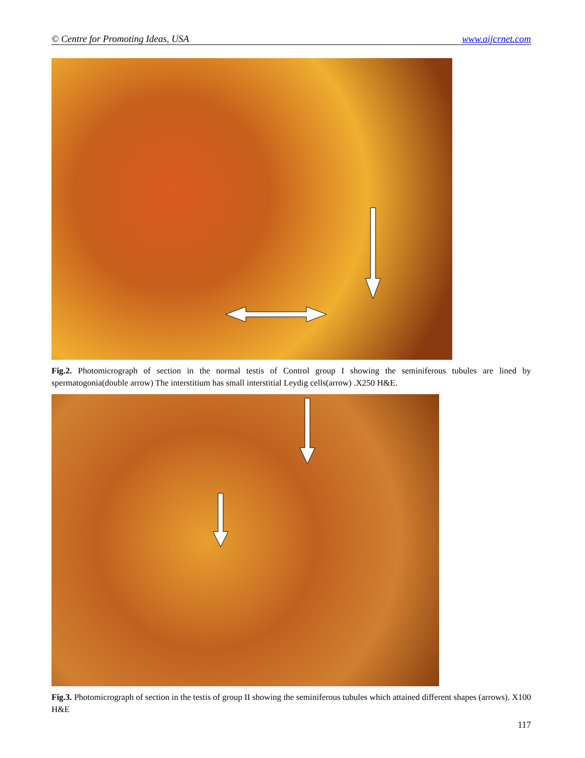© Centre for Promoting Ideas, USA www.aijcrnet.com
Fig.2. Photomicrograph of section in the normal testis of Control group I showing the seminiferous tubules are lined by spermatogonia(double arrow) The interstitium has small interstitial Leydig cells(arrow) .X250 H&E.
Fig.3. Photomicrograph of section in the testis of group II showing the seminiferous tubules which attained different shapes (arrows). X100 H&E
117